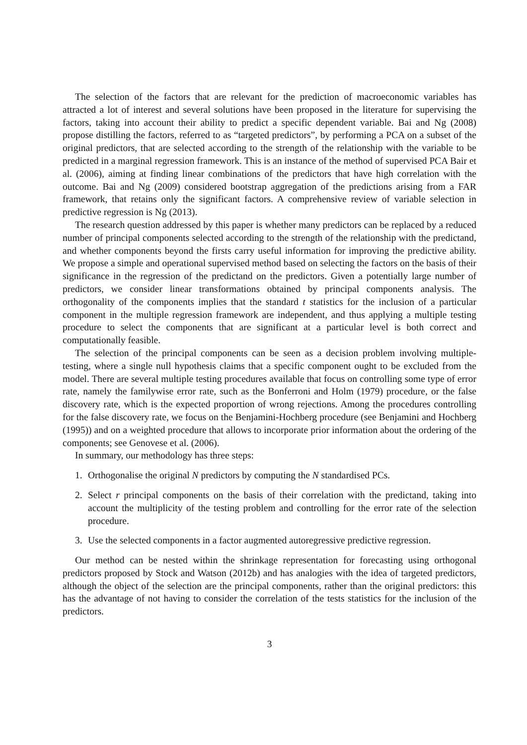The selection of the factors that are relevant for the prediction of macroeconomic variables has attracted a lot of interest and several solutions have been proposed in the literature for supervising the factors, taking into account their ability to predict a specific dependent variable. Bai and Ng (2008) propose distilling the factors, referred to as “targeted predictors”, by performing a PCA on a subset of the original predictors, that are selected according to the strength of the relationship with the variable to be predicted in a marginal regression framework. This is an instance of the method of supervised PCA Bair et al. (2006), aiming at finding linear combinations of the predictors that have high correlation with the outcome. Bai and Ng (2009) considered bootstrap aggregation of the predictions arising from a FAR framework, that retains only the significant factors. A comprehensive review of variable selection in predictive regression is Ng (2013).
The research question addressed by this paper is whether many predictors can be replaced by a reduced number of principal components selected according to the strength of the relationship with the predictand, and whether components beyond the firsts carry useful information for improving the predictive ability. We propose a simple and operational supervised method based on selecting the factors on the basis of their significance in the regression of the predictand on the predictors. Given a potentially large number of predictors, we consider linear transformations obtained by principal components analysis. The orthogonality of the components implies that the standard t statistics for the inclusion of a particular component in the multiple regression framework are independent, and thus applying a multiple testing procedure to select the components that are significant at a particular level is both correct and computationally feasible.
The selection of the principal components can be seen as a decision problem involving multiple-testing, where a single null hypothesis claims that a specific component ought to be excluded from the model. There are several multiple testing procedures available that focus on controlling some type of error rate, namely the familywise error rate, such as the Bonferroni and Holm (1979) procedure, or the false discovery rate, which is the expected proportion of wrong rejections. Among the procedures controlling for the false discovery rate, we focus on the Benjamini-Hochberg procedure (see Benjamini and Hochberg (1995)) and on a weighted procedure that allows to incorporate prior information about the ordering of the components; see Genovese et al. (2006).
In summary, our methodology has three steps:
1. Orthogonalise the original N predictors by computing the N standardised PCs.
2. Select r principal components on the basis of their correlation with the predictand, taking into account the multiplicity of the testing problem and controlling for the error rate of the selection procedure.
3. Use the selected components in a factor augmented autoregressive predictive regression.
Our method can be nested within the shrinkage representation for forecasting using orthogonal predictors proposed by Stock and Watson (2012b) and has analogies with the idea of targeted predictors, although the object of the selection are the principal components, rather than the original predictors: this has the advantage of not having to consider the correlation of the tests statistics for the inclusion of the predictors.
3